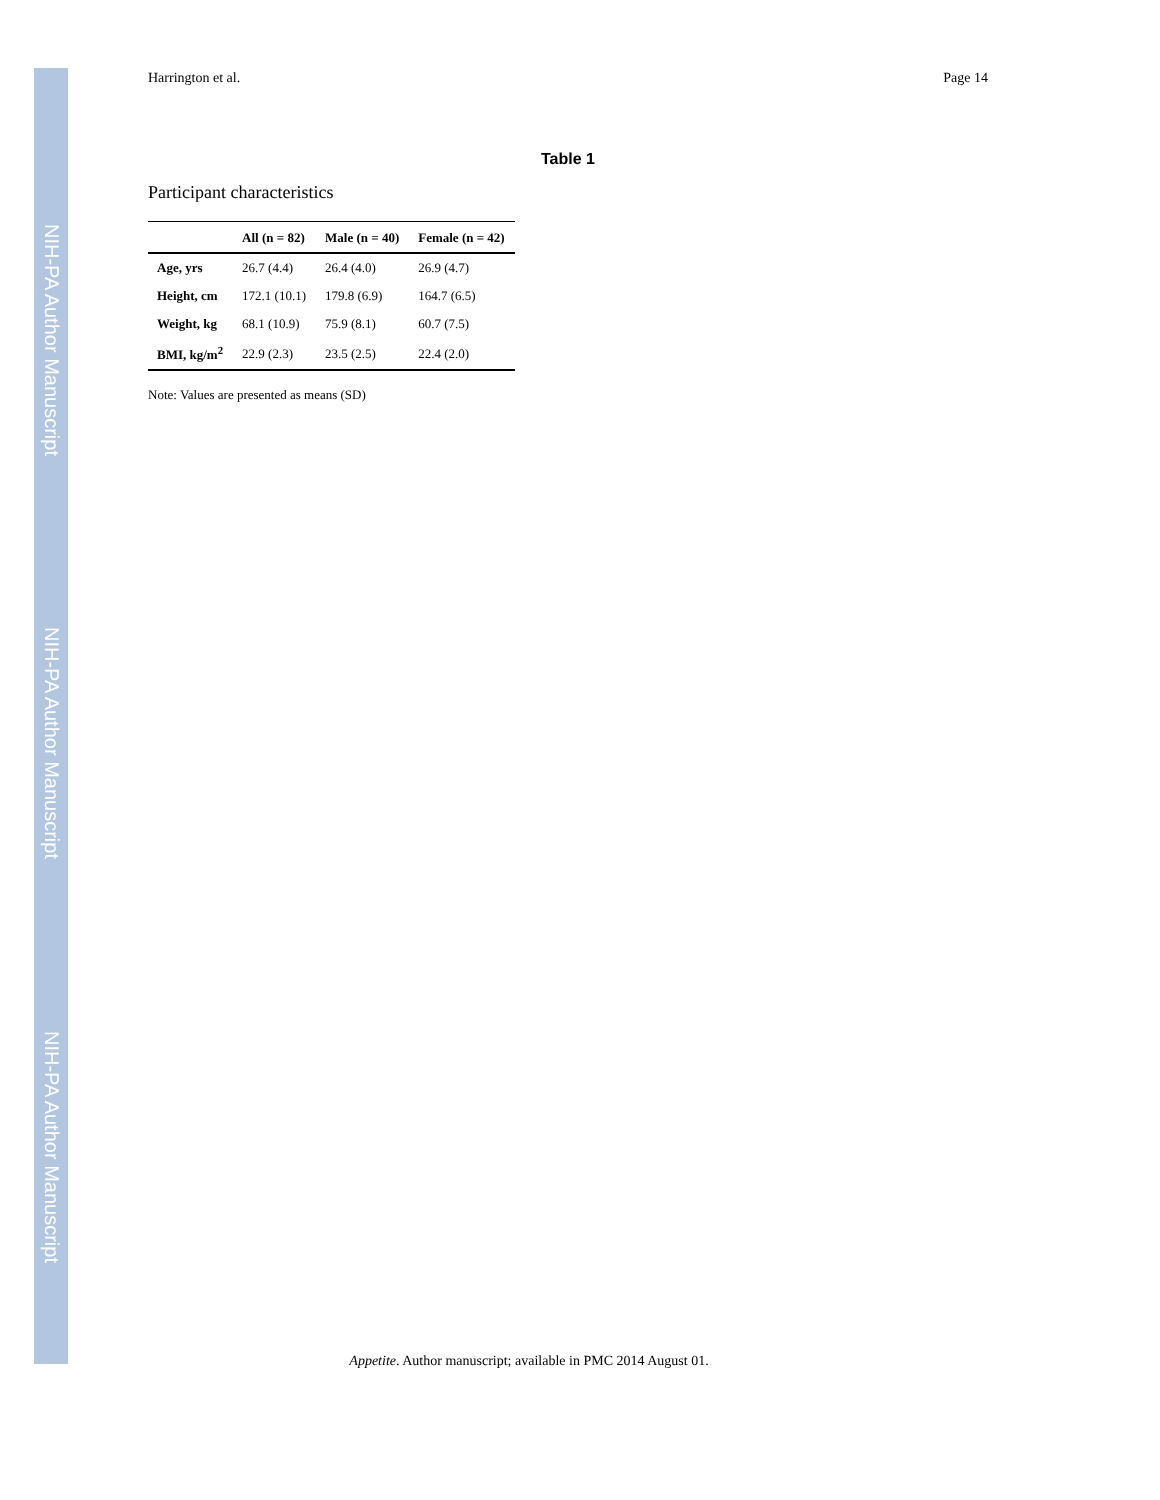NIH-PA Author Manuscript
NIH-PA Author Manuscript
NIH-PA Author Manuscript
Harrington et al. Page 14
Table 1
Participant characteristics
| | All (n = 82) | Male (n = 40) | Female (n = 42) |
| --- | --- | --- | --- |
| Age, yrs | 26.7 (4.4) | 26.4 (4.0) | 26.9 (4.7) |
| Height, cm | 172.1 (10.1) | 179.8 (6.9) | 164.7 (6.5) |
| Weight, kg | 68.1 (10.9) | 75.9 (8.1) | 60.7 (7.5) |
| BMI, kg/m<sup>2</sup> | 22.9 (2.3) | 23.5 (2.5) | 22.4 (2.0) |
Note: Values are presented as means (SD)
Appetite. Author manuscript; available in PMC 2014 August 01.